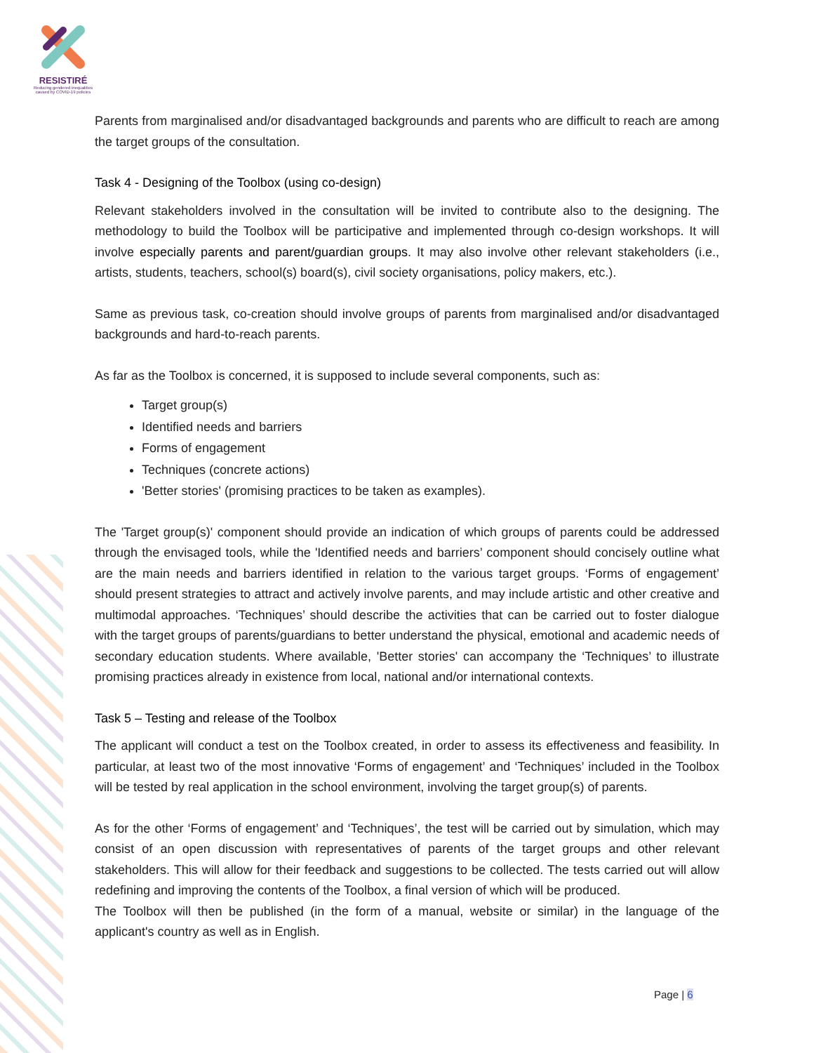RESISTIRÉ
Reducing gendered inequalities caused by COVID-19 policies
Parents from marginalised and/or disadvantaged backgrounds and parents who are difficult to reach are among the target groups of the consultation.
Task 4 - Designing of the Toolbox (using co-design)
Relevant stakeholders involved in the consultation will be invited to contribute also to the designing. The methodology to build the Toolbox will be participative and implemented through co-design workshops. It will involve especially parents and parent/guardian groups. It may also involve other relevant stakeholders (i.e., artists, students, teachers, school(s) board(s), civil society organisations, policy makers, etc.).
Same as previous task, co-creation should involve groups of parents from marginalised and/or disadvantaged backgrounds and hard-to-reach parents.
As far as the Toolbox is concerned, it is supposed to include several components, such as:
Target group(s)
Identified needs and barriers
Forms of engagement
Techniques (concrete actions)
'Better stories' (promising practices to be taken as examples).
The 'Target group(s)' component should provide an indication of which groups of parents could be addressed through the envisaged tools, while the 'Identified needs and barriers’ component should concisely outline what are the main needs and barriers identified in relation to the various target groups. ‘Forms of engagement’ should present strategies to attract and actively involve parents, and may include artistic and other creative and multimodal approaches. ‘Techniques’ should describe the activities that can be carried out to foster dialogue with the target groups of parents/guardians to better understand the physical, emotional and academic needs of secondary education students. Where available, 'Better stories' can accompany the ‘Techniques’ to illustrate promising practices already in existence from local, national and/or international contexts.
Task 5 – Testing and release of the Toolbox
The applicant will conduct a test on the Toolbox created, in order to assess its effectiveness and feasibility. In particular, at least two of the most innovative ‘Forms of engagement’ and ‘Techniques’ included in the Toolbox will be tested by real application in the school environment, involving the target group(s) of parents.
As for the other ‘Forms of engagement’ and ‘Techniques’, the test will be carried out by simulation, which may consist of an open discussion with representatives of parents of the target groups and other relevant stakeholders. This will allow for their feedback and suggestions to be collected. The tests carried out will allow redefining and improving the contents of the Toolbox, a final version of which will be produced.
The Toolbox will then be published (in the form of a manual, website or similar) in the language of the applicant's country as well as in English.
Page | 6